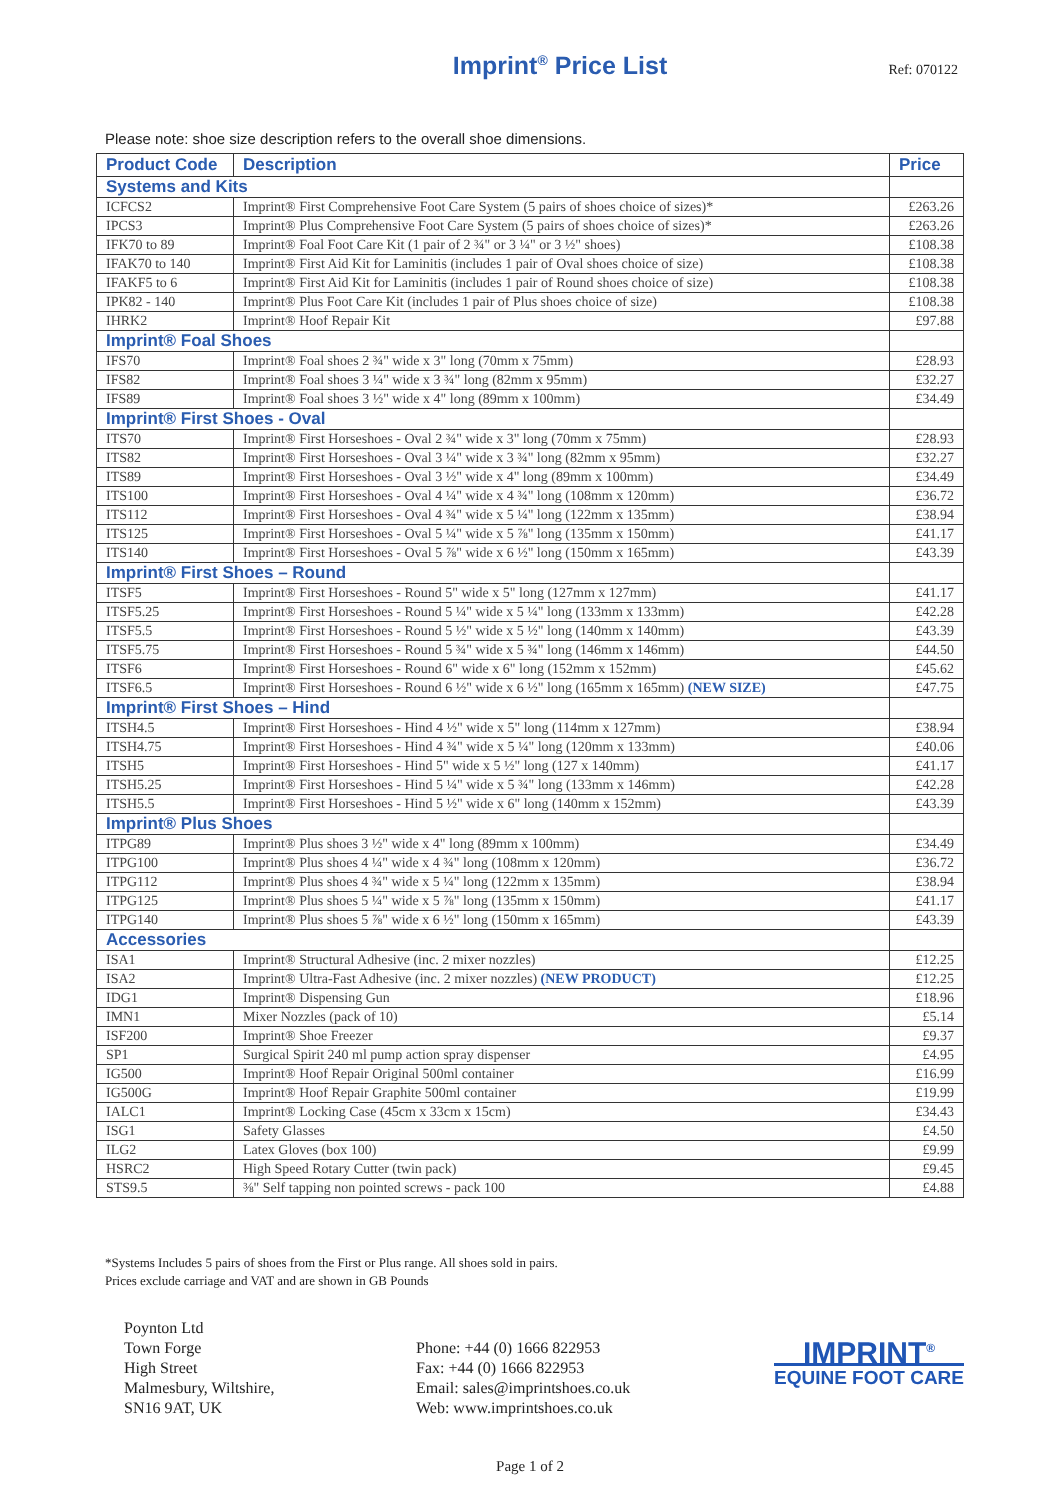Imprint<sup>®</sup> Price List
Ref: 070122
Please note: shoe size description refers to the overall shoe dimensions.
| Product Code | Description | Price |
| --- | --- | --- |
| Systems and Kits | | |
| ICFCS2 | Imprint® First Comprehensive Foot Care System (5 pairs of shoes choice of sizes)* | £263.26 |
| IPCS3 | Imprint® Plus Comprehensive Foot Care System (5 pairs of shoes choice of sizes)* | £263.26 |
| IFK70 to 89 | Imprint® Foal Foot Care Kit (1 pair of 2 ¾" or 3 ¼" or 3 ½" shoes) | £108.38 |
| IFAK70 to 140 | Imprint® First Aid Kit for Laminitis (includes 1 pair of Oval shoes choice of size) | £108.38 |
| IFAKF5 to 6 | Imprint® First Aid Kit for Laminitis (includes 1 pair of Round shoes choice of size) | £108.38 |
| IPK82 - 140 | Imprint® Plus Foot Care Kit (includes 1 pair of Plus shoes choice of size) | £108.38 |
| IHRK2 | Imprint® Hoof Repair Kit | £97.88 |
| Imprint® Foal Shoes | | |
| IFS70 | Imprint® Foal shoes 2 ¾" wide x 3" long (70mm x 75mm) | £28.93 |
| IFS82 | Imprint® Foal shoes 3 ¼" wide x 3 ¾" long (82mm x 95mm) | £32.27 |
| IFS89 | Imprint® Foal shoes 3 ½" wide x 4" long (89mm x 100mm) | £34.49 |
| Imprint® First Shoes - Oval | | |
| ITS70 | Imprint® First Horseshoes - Oval 2 ¾" wide x 3" long (70mm x 75mm) | £28.93 |
| ITS82 | Imprint® First Horseshoes - Oval 3 ¼" wide x 3 ¾" long (82mm x 95mm) | £32.27 |
| ITS89 | Imprint® First Horseshoes - Oval 3 ½" wide x 4" long (89mm x 100mm) | £34.49 |
| ITS100 | Imprint® First Horseshoes - Oval 4 ¼" wide x 4 ¾" long (108mm x 120mm) | £36.72 |
| ITS112 | Imprint® First Horseshoes - Oval 4 ¾" wide x 5 ¼" long (122mm x 135mm) | £38.94 |
| ITS125 | Imprint® First Horseshoes - Oval 5 ¼" wide x 5 ⅞" long (135mm x 150mm) | £41.17 |
| ITS140 | Imprint® First Horseshoes - Oval 5 ⅞" wide x 6 ½" long (150mm x 165mm) | £43.39 |
| Imprint® First Shoes – Round | | |
| ITSF5 | Imprint® First Horseshoes - Round 5" wide x 5" long (127mm x 127mm) | £41.17 |
| ITSF5.25 | Imprint® First Horseshoes - Round 5 ¼" wide x 5 ¼" long (133mm x 133mm) | £42.28 |
| ITSF5.5 | Imprint® First Horseshoes - Round 5 ½" wide x 5 ½" long (140mm x 140mm) | £43.39 |
| ITSF5.75 | Imprint® First Horseshoes - Round 5 ¾" wide x 5 ¾" long (146mm x 146mm) | £44.50 |
| ITSF6 | Imprint® First Horseshoes - Round 6" wide x 6" long (152mm x 152mm) | £45.62 |
| ITSF6.5 | Imprint® First Horseshoes - Round 6 ½" wide x 6 ½" long (165mm x 165mm) (NEW SIZE) | £47.75 |
| Imprint® First Shoes – Hind | | |
| ITSH4.5 | Imprint® First Horseshoes - Hind 4 ½" wide x 5" long (114mm x 127mm) | £38.94 |
| ITSH4.75 | Imprint® First Horseshoes - Hind 4 ¾" wide x 5 ¼" long (120mm x 133mm) | £40.06 |
| ITSH5 | Imprint® First Horseshoes - Hind 5" wide x 5 ½" long (127 x 140mm) | £41.17 |
| ITSH5.25 | Imprint® First Horseshoes - Hind 5 ¼" wide x 5 ¾" long (133mm x 146mm) | £42.28 |
| ITSH5.5 | Imprint® First Horseshoes - Hind 5 ½" wide x 6" long (140mm x 152mm) | £43.39 |
| Imprint® Plus Shoes | | |
| ITPG89 | Imprint® Plus shoes 3 ½" wide x 4" long (89mm x 100mm) | £34.49 |
| ITPG100 | Imprint® Plus shoes 4 ¼" wide x 4 ¾" long (108mm x 120mm) | £36.72 |
| ITPG112 | Imprint® Plus shoes 4 ¾" wide x 5 ¼" long (122mm x 135mm) | £38.94 |
| ITPG125 | Imprint® Plus shoes 5 ¼" wide x 5 ⅞" long (135mm x 150mm) | £41.17 |
| ITPG140 | Imprint® Plus shoes 5 ⅞" wide x 6 ½" long (150mm x 165mm) | £43.39 |
| Accessories | | |
| ISA1 | Imprint® Structural Adhesive (inc. 2 mixer nozzles) | £12.25 |
| ISA2 | Imprint® Ultra-Fast Adhesive (inc. 2 mixer nozzles) (NEW PRODUCT) | £12.25 |
| IDG1 | Imprint® Dispensing Gun | £18.96 |
| IMN1 | Mixer Nozzles (pack of 10) | £5.14 |
| ISF200 | Imprint® Shoe Freezer | £9.37 |
| SP1 | Surgical Spirit 240 ml pump action spray dispenser | £4.95 |
| IG500 | Imprint® Hoof Repair Original 500ml container | £16.99 |
| IG500G | Imprint® Hoof Repair Graphite 500ml container | £19.99 |
| IALC1 | Imprint® Locking Case (45cm x 33cm x 15cm) | £34.43 |
| ISG1 | Safety Glasses | £4.50 |
| ILG2 | Latex Gloves (box 100) | £9.99 |
| HSRC2 | High Speed Rotary Cutter (twin pack) | £9.45 |
| STS9.5 | ⅜" Self tapping non pointed screws - pack 100 | £4.88 |
*Systems Includes 5 pairs of shoes from the First or Plus range. All shoes sold in pairs.
Prices exclude carriage and VAT and are shown in GB Pounds
Poynton Ltd
Town Forge
High Street
Malmesbury, Wiltshire,
SN16 9AT, UK
Phone: +44 (0) 1666 822953
Fax: +44 (0) 1666 822953
Email: sales@imprintshoes.co.uk
Web: www.imprintshoes.co.uk
IMPRINT<sup>®</sup>
EQUINE FOOT CARE
Page 1 of 2